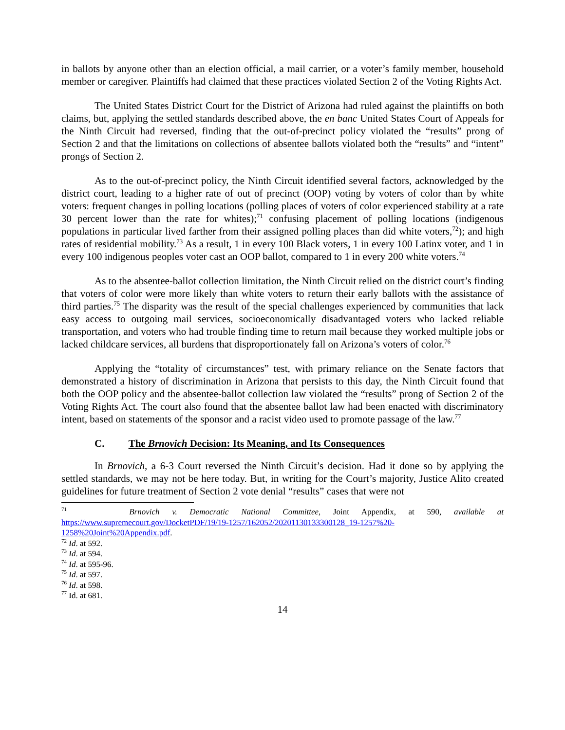in ballots by anyone other than an election official, a mail carrier, or a voter’s family member, household member or caregiver. Plaintiffs had claimed that these practices violated Section 2 of the Voting Rights Act.
The United States District Court for the District of Arizona had ruled against the plaintiffs on both claims, but, applying the settled standards described above, the en banc United States Court of Appeals for the Ninth Circuit had reversed, finding that the out-of-precinct policy violated the “results” prong of Section 2 and that the limitations on collections of absentee ballots violated both the “results” and “intent” prongs of Section 2.
As to the out-of-precinct policy, the Ninth Circuit identified several factors, acknowledged by the district court, leading to a higher rate of out of precinct (OOP) voting by voters of color than by white voters: frequent changes in polling locations (polling places of voters of color experienced stability at a rate 30 percent lower than the rate for whites);<sup>71</sup> confusing placement of polling locations (indigenous populations in particular lived farther from their assigned polling places than did white voters,<sup>72</sup>); and high rates of residential mobility.<sup>73</sup> As a result, 1 in every 100 Black voters, 1 in every 100 Latinx voter, and 1 in every 100 indigenous peoples voter cast an OOP ballot, compared to 1 in every 200 white voters.<sup>74</sup>
As to the absentee-ballot collection limitation, the Ninth Circuit relied on the district court’s finding that voters of color were more likely than white voters to return their early ballots with the assistance of third parties.<sup>75</sup> The disparity was the result of the special challenges experienced by communities that lack easy access to outgoing mail services, socioeconomically disadvantaged voters who lacked reliable transportation, and voters who had trouble finding time to return mail because they worked multiple jobs or lacked childcare services, all burdens that disproportionately fall on Arizona’s voters of color.<sup>76</sup>
Applying the “totality of circumstances” test, with primary reliance on the Senate factors that demonstrated a history of discrimination in Arizona that persists to this day, the Ninth Circuit found that both the OOP policy and the absentee-ballot collection law violated the “results” prong of Section 2 of the Voting Rights Act. The court also found that the absentee ballot law had been enacted with discriminatory intent, based on statements of the sponsor and a racist video used to promote passage of the law.<sup>77</sup>
C. The Brnovich Decision: Its Meaning, and Its Consequences
In Brnovich, a 6-3 Court reversed the Ninth Circuit’s decision. Had it done so by applying the settled standards, we may not be here today. But, in writing for the Court’s majority, Justice Alito created guidelines for future treatment of Section 2 vote denial “results” cases that were not
<sup>71</sup> Brnovich v. Democratic National Committee, Joint Appendix, at 590, available at https://www.supremecourt.gov/DocketPDF/19/19-1257/162052/20201130133300128_19-1257%20-1258%20Joint%20Appendix.pdf.
<sup>72</sup> Id. at 592.
<sup>73</sup> Id. at 594.
<sup>74</sup> Id. at 595-96.
<sup>75</sup> Id. at 597.
<sup>76</sup> Id. at 598.
<sup>77</sup> Id. at 681.
14